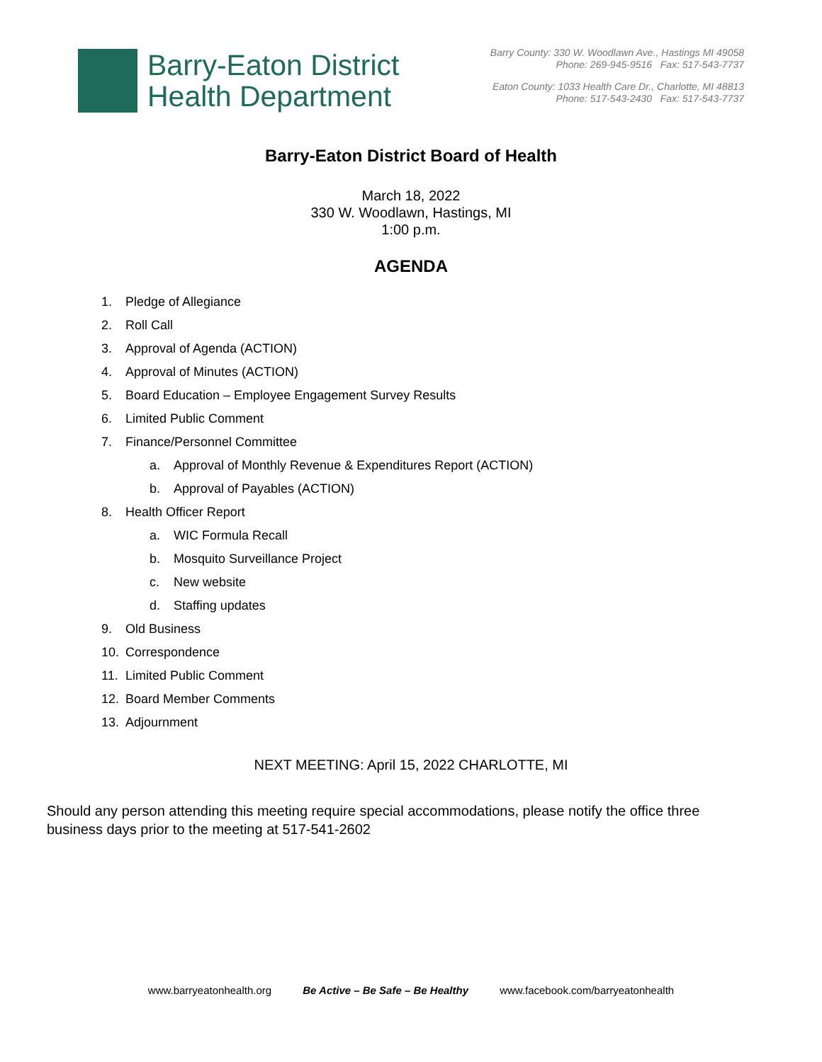Barry-Eaton District
Health Department
Barry County: 330 W. Woodlawn Ave., Hastings MI 49058
Phone: 269-945-9516 Fax: 517-543-7737
Eaton County: 1033 Health Care Dr., Charlotte, MI 48813
Phone: 517-543-2430 Fax: 517-543-7737
Barry-Eaton District Board of Health
March 18, 2022
330 W. Woodlawn, Hastings, MI
1:00 p.m.
AGENDA
1. Pledge of Allegiance
2. Roll Call
3. Approval of Agenda (ACTION)
4. Approval of Minutes (ACTION)
5. Board Education – Employee Engagement Survey Results
6. Limited Public Comment
7. Finance/Personnel Committee
a. Approval of Monthly Revenue & Expenditures Report (ACTION)
b. Approval of Payables (ACTION)
8. Health Officer Report
a. WIC Formula Recall
b. Mosquito Surveillance Project
c. New website
d. Staffing updates
9. Old Business
10. Correspondence
11. Limited Public Comment
12. Board Member Comments
13. Adjournment
NEXT MEETING: April 15, 2022 CHARLOTTE, MI
Should any person attending this meeting require special accommodations, please notify the office three business days prior to the meeting at 517-541-2602
www.barryeatonhealth.org Be Active – Be Safe – Be Healthy www.facebook.com/barryeatonhealth